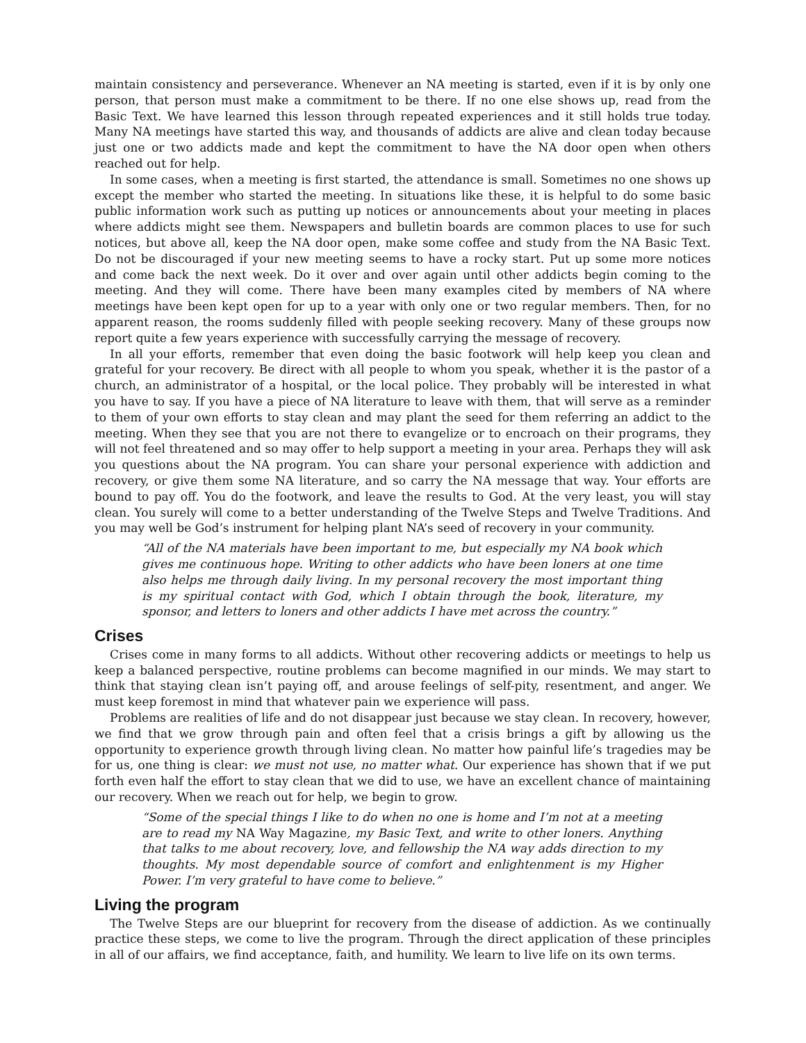maintain consistency and perseverance. Whenever an NA meeting is started, even if it is by only one person, that person must make a commitment to be there. If no one else shows up, read from the Basic Text. We have learned this lesson through repeated experiences and it still holds true today. Many NA meetings have started this way, and thousands of addicts are alive and clean today because just one or two addicts made and kept the commitment to have the NA door open when others reached out for help.
In some cases, when a meeting is first started, the attendance is small. Sometimes no one shows up except the member who started the meeting. In situations like these, it is helpful to do some basic public information work such as putting up notices or announcements about your meeting in places where addicts might see them. Newspapers and bulletin boards are common places to use for such notices, but above all, keep the NA door open, make some coffee and study from the NA Basic Text. Do not be discouraged if your new meeting seems to have a rocky start. Put up some more notices and come back the next week. Do it over and over again until other addicts begin coming to the meeting. And they will come. There have been many examples cited by members of NA where meetings have been kept open for up to a year with only one or two regular members. Then, for no apparent reason, the rooms suddenly filled with people seeking recovery. Many of these groups now report quite a few years experience with successfully carrying the message of recovery.
In all your efforts, remember that even doing the basic footwork will help keep you clean and grateful for your recovery. Be direct with all people to whom you speak, whether it is the pastor of a church, an administrator of a hospital, or the local police. They probably will be interested in what you have to say. If you have a piece of NA literature to leave with them, that will serve as a reminder to them of your own efforts to stay clean and may plant the seed for them referring an addict to the meeting. When they see that you are not there to evangelize or to encroach on their programs, they will not feel threatened and so may offer to help support a meeting in your area. Perhaps they will ask you questions about the NA program. You can share your personal experience with addiction and recovery, or give them some NA literature, and so carry the NA message that way. Your efforts are bound to pay off. You do the footwork, and leave the results to God. At the very least, you will stay clean. You surely will come to a better understanding of the Twelve Steps and Twelve Traditions. And you may well be God’s instrument for helping plant NA’s seed of recovery in your community.
“All of the NA materials have been important to me, but especially my NA book which gives me continuous hope. Writing to other addicts who have been loners at one time also helps me through daily living. In my personal recovery the most important thing is my spiritual contact with God, which I obtain through the book, literature, my sponsor, and letters to loners and other addicts I have met across the country.”
Crises
Crises come in many forms to all addicts. Without other recovering addicts or meetings to help us keep a balanced perspective, routine problems can become magnified in our minds. We may start to think that staying clean isn’t paying off, and arouse feelings of self-pity, resentment, and anger. We must keep foremost in mind that whatever pain we experience will pass.
Problems are realities of life and do not disappear just because we stay clean. In recovery, however, we find that we grow through pain and often feel that a crisis brings a gift by allowing us the opportunity to experience growth through living clean. No matter how painful life’s tragedies may be for us, one thing is clear: we must not use, no matter what. Our experience has shown that if we put forth even half the effort to stay clean that we did to use, we have an excellent chance of maintaining our recovery. When we reach out for help, we begin to grow.
“Some of the special things I like to do when no one is home and I’m not at a meeting are to read my NA Way Magazine, my Basic Text, and write to other loners. Anything that talks to me about recovery, love, and fellowship the NA way adds direction to my thoughts. My most dependable source of comfort and enlightenment is my Higher Power. I’m very grateful to have come to believe.”
Living the program
The Twelve Steps are our blueprint for recovery from the disease of addiction. As we continually practice these steps, we come to live the program. Through the direct application of these principles in all of our affairs, we find acceptance, faith, and humility. We learn to live life on its own terms.